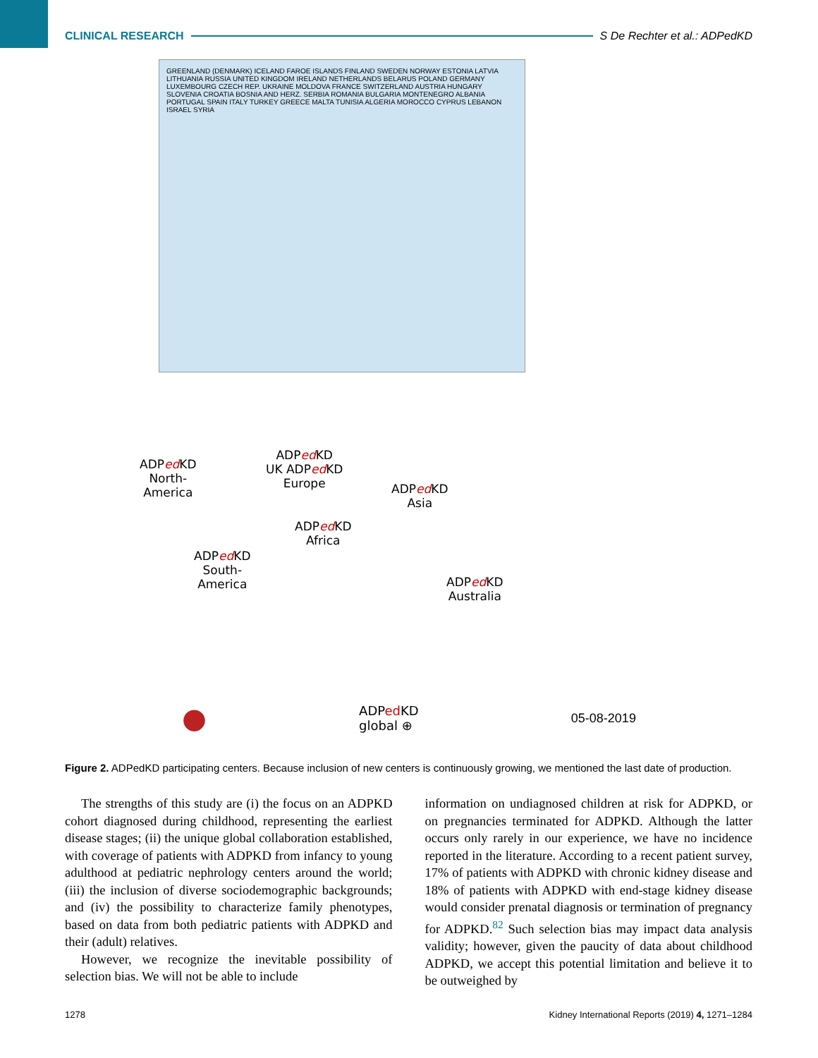CLINICAL RESEARCH S De Rechter et al.: ADPedKD
GREENLAND (DENMARK) ICELAND FAROE ISLANDS FINLAND SWEDEN NORWAY ESTONIA LATVIA LITHUANIA RUSSIA UNITED KINGDOM IRELAND NETHERLANDS BELARUS POLAND GERMANY LUXEMBOURG CZECH REP. UKRAINE MOLDOVA FRANCE SWITZERLAND AUSTRIA HUNGARY SLOVENIA CROATIA BOSNIA AND HERZ. SERBIA ROMANIA BULGARIA MONTENEGRO ALBANIA PORTUGAL SPAIN ITALY TURKEY GREECE MALTA TUNISIA ALGERIA MOROCCO CYPRUS LEBANON ISRAEL SYRIA
ADPed KD
North-
America
ADPed KD
UK ADPed KD
Europe ADPed KD
Asia
ADPed KD
Africa
ADPed KD
South-
America ADPed KD
Australia
● ADPed KD
global ⊕ 05-08-2019
Figure 2. ADPedKD participating centers. Because inclusion of new centers is continuously growing, we mentioned the last date of production.
The strengths of this study are (i) the focus on an ADPKD cohort diagnosed during childhood, representing the earliest disease stages; (ii) the unique global collaboration established, with coverage of patients with ADPKD from infancy to young adulthood at pediatric nephrology centers around the world; (iii) the inclusion of diverse sociodemographic backgrounds; and (iv) the possibility to characterize family phenotypes, based on data from both pediatric patients with ADPKD and their (adult) relatives.
However, we recognize the inevitable possibility of selection bias. We will not be able to include
information on undiagnosed children at risk for ADPKD, or on pregnancies terminated for ADPKD. Although the latter occurs only rarely in our experience, we have no incidence reported in the literature. According to a recent patient survey, 17% of patients with ADPKD with chronic kidney disease and 18% of patients with ADPKD with end-stage kidney disease would consider prenatal diagnosis or termination of pregnancy for ADPKD.<sup>82</sup> Such selection bias may impact data analysis validity; however, given the paucity of data about childhood ADPKD, we accept this potential limitation and believe it to be outweighed by
1278 Kidney International Reports (2019) 4, 1271–1284